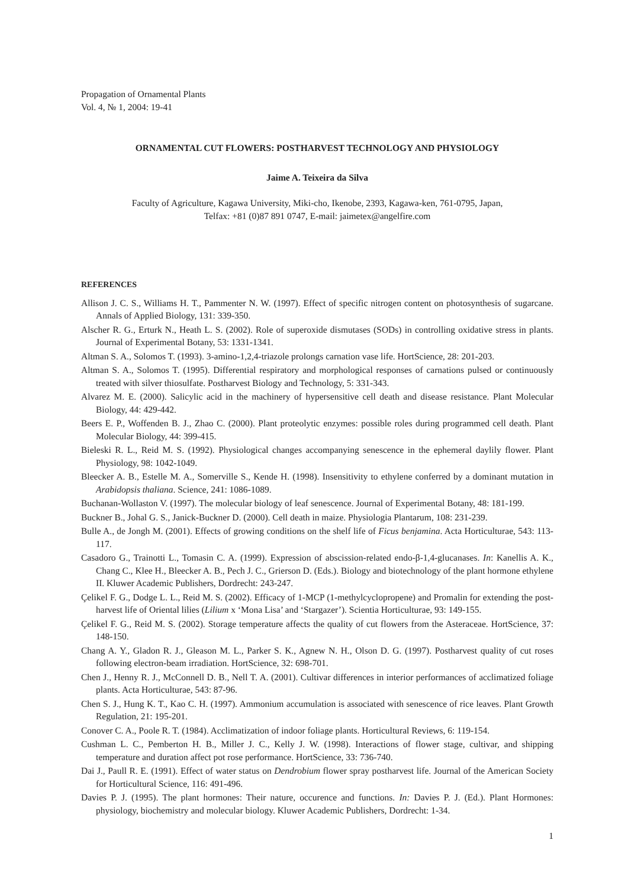Propagation of Ornamental Plants
Vol. 4, № 1, 2004: 19-41
ORNAMENTAL CUT FLOWERS: POSTHARVEST TECHNOLOGY AND PHYSIOLOGY
Jaime A. Teixeira da Silva
Faculty of Agriculture, Kagawa University, Miki-cho, Ikenobe, 2393, Kagawa-ken, 761-0795, Japan,
Telfax: +81 (0)87 891 0747, E-mail: jaimetex@angelfire.com
REFERENCES
Allison J. C. S., Williams H. T., Pammenter N. W. (1997). Effect of specific nitrogen content on photosynthesis of sugarcane. Annals of Applied Biology, 131: 339-350.
Alscher R. G., Erturk N., Heath L. S. (2002). Role of superoxide dismutases (SODs) in controlling oxidative stress in plants. Journal of Experimental Botany, 53: 1331-1341.
Altman S. A., Solomos T. (1993). 3-amino-1,2,4-triazole prolongs carnation vase life. HortScience, 28: 201-203.
Altman S. A., Solomos T. (1995). Differential respiratory and morphological responses of carnations pulsed or continuously treated with silver thiosulfate. Postharvest Biology and Technology, 5: 331-343.
Alvarez M. E. (2000). Salicylic acid in the machinery of hypersensitive cell death and disease resistance. Plant Molecular Biology, 44: 429-442.
Beers E. P., Woffenden B. J., Zhao C. (2000). Plant proteolytic enzymes: possible roles during programmed cell death. Plant Molecular Biology, 44: 399-415.
Bieleski R. L., Reid M. S. (1992). Physiological changes accompanying senescence in the ephemeral daylily flower. Plant Physiology, 98: 1042-1049.
Bleecker A. B., Estelle M. A., Somerville S., Kende H. (1998). Insensitivity to ethylene conferred by a dominant mutation in Arabidopsis thaliana. Science, 241: 1086-1089.
Buchanan-Wollaston V. (1997). The molecular biology of leaf senescence. Journal of Experimental Botany, 48: 181-199.
Buckner B., Johal G. S., Janick-Buckner D. (2000). Cell death in maize. Physiologia Plantarum, 108: 231-239.
Bulle A., de Jongh M. (2001). Effects of growing conditions on the shelf life of Ficus benjamina. Acta Horticulturae, 543: 113-117.
Casadoro G., Trainotti L., Tomasin C. A. (1999). Expression of abscission-related endo-β-1,4-glucanases. In: Kanellis A. K., Chang C., Klee H., Bleecker A. B., Pech J. C., Grierson D. (Eds.). Biology and biotechnology of the plant hormone ethylene II. Kluwer Academic Publishers, Dordrecht: 243-247.
Çelikel F. G., Dodge L. L., Reid M. S. (2002). Efficacy of 1-MCP (1-methylcyclopropene) and Promalin for extending the post-harvest life of Oriental lilies (Lilium x ‘Mona Lisa’ and ‘Stargazer’). Scientia Horticulturae, 93: 149-155.
Çelikel F. G., Reid M. S. (2002). Storage temperature affects the quality of cut flowers from the Asteraceae. HortScience, 37: 148-150.
Chang A. Y., Gladon R. J., Gleason M. L., Parker S. K., Agnew N. H., Olson D. G. (1997). Postharvest quality of cut roses following electron-beam irradiation. HortScience, 32: 698-701.
Chen J., Henny R. J., McConnell D. B., Nell T. A. (2001). Cultivar differences in interior performances of acclimatized foliage plants. Acta Horticulturae, 543: 87-96.
Chen S. J., Hung K. T., Kao C. H. (1997). Ammonium accumulation is associated with senescence of rice leaves. Plant Growth Regulation, 21: 195-201.
Conover C. A., Poole R. T. (1984). Acclimatization of indoor foliage plants. Horticultural Reviews, 6: 119-154.
Cushman L. C., Pemberton H. B., Miller J. C., Kelly J. W. (1998). Interactions of flower stage, cultivar, and shipping temperature and duration affect pot rose performance. HortScience, 33: 736-740.
Dai J., Paull R. E. (1991). Effect of water status on Dendrobium flower spray postharvest life. Journal of the American Society for Horticultural Science, 116: 491-496.
Davies P. J. (1995). The plant hormones: Their nature, occurence and functions. In: Davies P. J. (Ed.). Plant Hormones: physiology, biochemistry and molecular biology. Kluwer Academic Publishers, Dordrecht: 1-34.
1